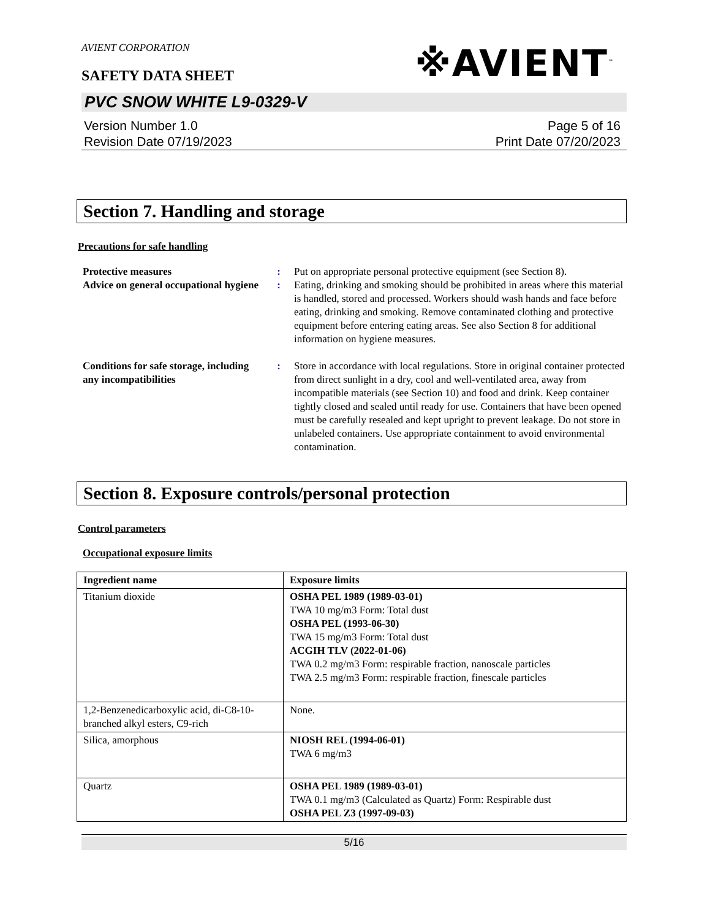AVIENT CORPORATION
※AVIENT<sup>™</sup>
SAFETY DATA SHEET
PVC SNOW WHITE L9-0329-V
Version Number 1.0
Revision Date 07/19/2023
Page 5 of 16
Print Date 07/20/2023
Section 7. Handling and storage
Precautions for safe handling
| Protective measures | : | Put on appropriate personal protective equipment (see Section 8). |
| Advice on general occupational hygiene | : | Eating, drinking and smoking should be prohibited in areas where this material is handled, stored and processed. Workers should wash hands and face before eating, drinking and smoking. Remove contaminated clothing and protective equipment before entering eating areas. See also Section 8 for additional information on hygiene measures. |
| Conditions for safe storage, including any incompatibilities | : | Store in accordance with local regulations. Store in original container protected from direct sunlight in a dry, cool and well-ventilated area, away from incompatible materials (see Section 10) and food and drink. Keep container tightly closed and sealed until ready for use. Containers that have been opened must be carefully resealed and kept upright to prevent leakage. Do not store in unlabeled containers. Use appropriate containment to avoid environmental contamination. |
Section 8. Exposure controls/personal protection
Control parameters
Occupational exposure limits
| Ingredient name | Exposure limits |
| --- | --- |
| Titanium dioxide | OSHA PEL 1989 (1989-03-01) TWA 10 mg/m3 Form: Total dust OSHA PEL (1993-06-30) TWA 15 mg/m3 Form: Total dust ACGIH TLV (2022-01-06) TWA 0.2 mg/m3 Form: respirable fraction, nanoscale particles TWA 2.5 mg/m3 Form: respirable fraction, finescale particles |
| 1,2-Benzenedicarboxylic acid, di-C8-10-branched alkyl esters, C9-rich | None. |
| Silica, amorphous | NIOSH REL (1994-06-01) TWA 6 mg/m3 |
| Quartz | OSHA PEL 1989 (1989-03-01) TWA 0.1 mg/m3 (Calculated as Quartz) Form: Respirable dust OSHA PEL Z3 (1997-09-03) |
5/16